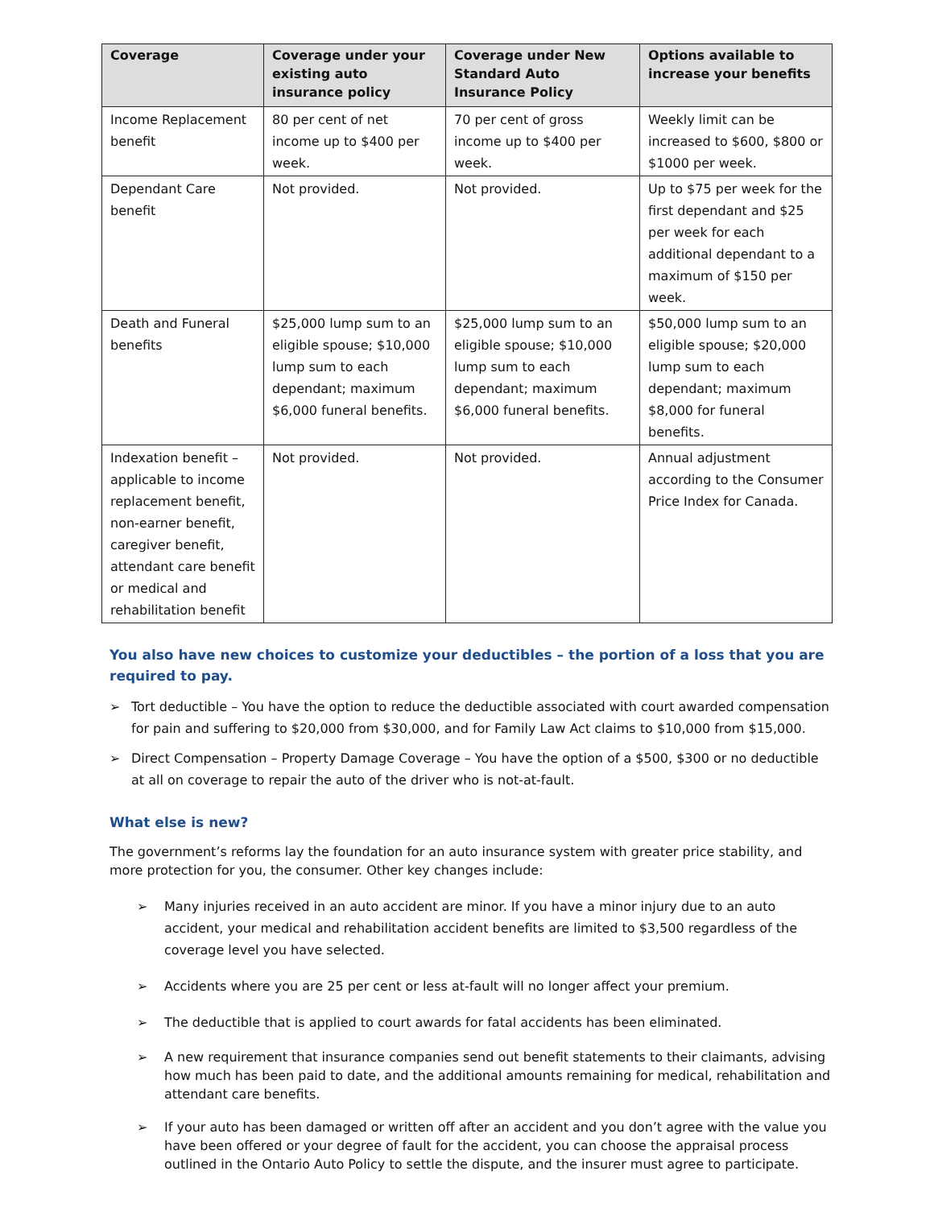| Coverage | Coverage under your existing auto insurance policy | Coverage under New Standard Auto Insurance Policy | Options available to increase your benefits |
| --- | --- | --- | --- |
| Income Replacement benefit | 80 per cent of net income up to $400 per week. | 70 per cent of gross income up to $400 per week. | Weekly limit can be increased to $600, $800 or $1000 per week. |
| Dependant Care benefit | Not provided. | Not provided. | Up to $75 per week for the first dependant and $25 per week for each additional dependant to a maximum of $150 per week. |
| Death and Funeral benefits | $25,000 lump sum to an eligible spouse; $10,000 lump sum to each dependant; maximum $6,000 funeral benefits. | $25,000 lump sum to an eligible spouse; $10,000 lump sum to each dependant; maximum $6,000 funeral benefits. | $50,000 lump sum to an eligible spouse; $20,000 lump sum to each dependant; maximum $8,000 for funeral benefits. |
| Indexation benefit – applicable to income replacement benefit, non-earner benefit, caregiver benefit, attendant care benefit or medical and rehabilitation benefit | Not provided. | Not provided. | Annual adjustment according to the Consumer Price Index for Canada. |
You also have new choices to customize your deductibles – the portion of a loss that you are required to pay.
➢ Tort deductible – You have the option to reduce the deductible associated with court awarded compensation for pain and suffering to $20,000 from $30,000, and for Family Law Act claims to $10,000 from $15,000.
➢ Direct Compensation – Property Damage Coverage – You have the option of a $500, $300 or no deductible at all on coverage to repair the auto of the driver who is not-at-fault.
What else is new?
The government’s reforms lay the foundation for an auto insurance system with greater price stability, and more protection for you, the consumer. Other key changes include:
➢ Many injuries received in an auto accident are minor. If you have a minor injury due to an auto accident, your medical and rehabilitation accident benefits are limited to $3,500 regardless of the coverage level you have selected.
➢ Accidents where you are 25 per cent or less at-fault will no longer affect your premium.
➢ The deductible that is applied to court awards for fatal accidents has been eliminated.
➢ A new requirement that insurance companies send out benefit statements to their claimants, advising how much has been paid to date, and the additional amounts remaining for medical, rehabilitation and attendant care benefits.
➢ If your auto has been damaged or written off after an accident and you don’t agree with the value you have been offered or your degree of fault for the accident, you can choose the appraisal process outlined in the Ontario Auto Policy to settle the dispute, and the insurer must agree to participate.